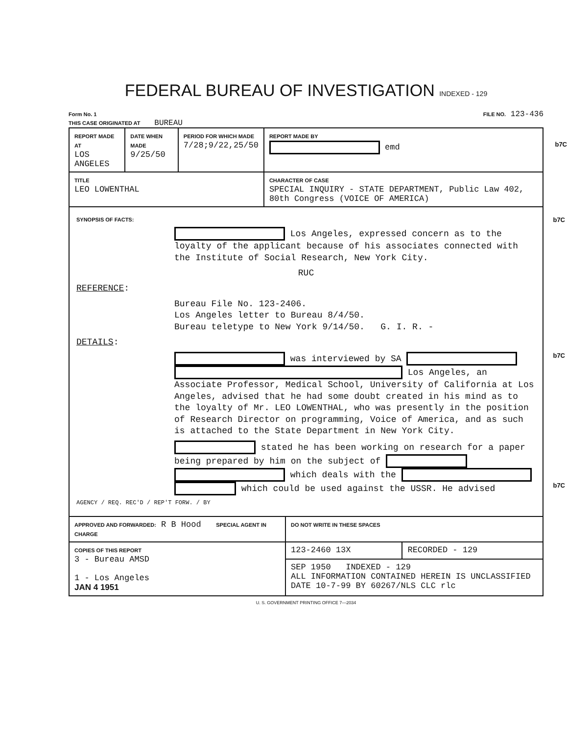FEDERAL BUREAU OF INVESTIGATION INDEXED - 129
Form No. 1
THIS CASE ORIGINATED AT BUREAU
FILE NO. 123-436
| REPORT MADE AT LOS ANGELES | DATE WHEN MADE 9/25/50 | PERIOD FOR WHICH MADE 7/28;9/22,25/50 | REPORT MADE BY emd b7C |
| TITLE LEO LOWENTHAL | | | CHARACTER OF CASE SPECIAL INQUIRY - STATE DEPARTMENT, Public Law 402, 80th Congress (VOICE OF AMERICA) |
SYNOPSIS OF FACTS: b7C
Los Angeles, expressed concern as to the loyalty of the applicant because of his associates connected with the Institute of Social Research, New York City.
RUC
REFERENCE:
Bureau File No. 123-2406.
Los Angeles letter to Bureau 8/4/50.
Bureau teletype to New York 9/14/50. G. I. R. -
DETAILS:
was interviewed by SA b7C
Los Angeles, an Associate Professor, Medical School, University of California at Los Angeles, advised that he had some doubt created in his mind as to the loyalty of Mr. LEO LOWENTHAL, who was presently in the position of Research Director on programming, Voice of America, and as such is attached to the State Department in New York City.
stated he has been working on research for a paper being prepared by him on the subject of which deals with the which could be used against the USSR. He advised b7C
AGENCY / REQ. REC'D / REP'T FORW. / BY
| APPROVED AND FORWARDED: R B Hood SPECIAL AGENT IN CHARGE | DO NOT WRITE IN THESE SPACES | |
| COPIES OF THIS REPORT 3 - Bureau AMSD 1 - Los Angeles JAN 4 1951 | 123-2460 13X | RECORDED - 129 |
| | SEP 1950 INDEXED - 129 ALL INFORMATION CONTAINED HEREIN IS UNCLASSIFIED DATE 10-7-99 BY 60267/NLS CLC rlc | |
U. S. GOVERNMENT PRINTING OFFICE 7—2034